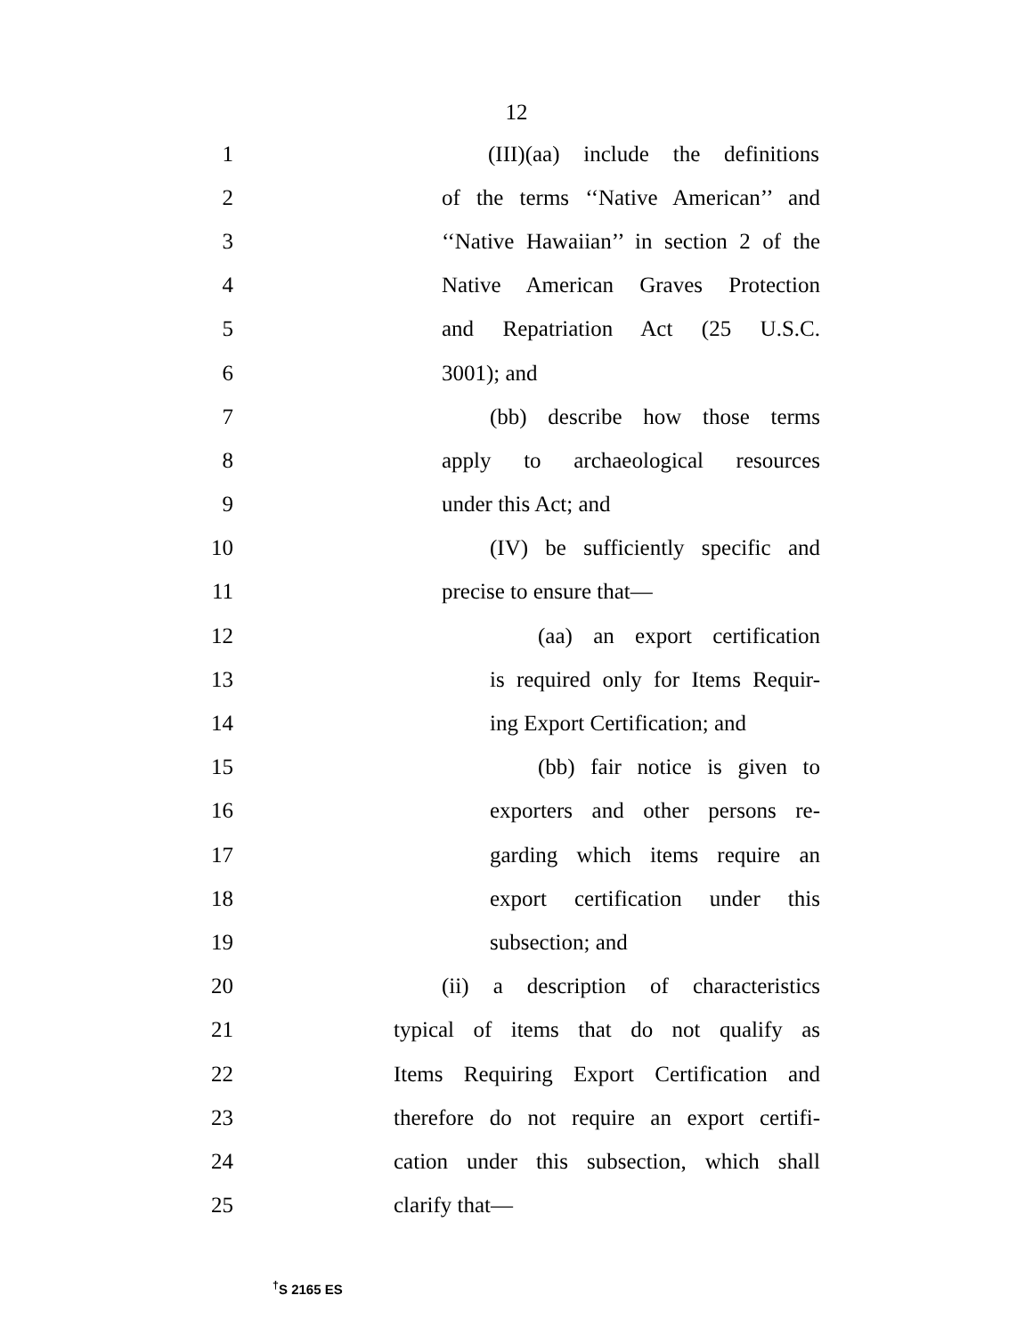12
1 (III)(aa) include the definitions
2 of the terms ‘‘Native American’’ and
3 ‘‘Native Hawaiian’’ in section 2 of the
4 Native American Graves Protection
5 and Repatriation Act (25 U.S.C.
6 3001); and
7 (bb) describe how those terms
8 apply to archaeological resources
9 under this Act; and
10 (IV) be sufficiently specific and
11 precise to ensure that—
12 (aa) an export certification
13 is required only for Items Requir-
14 ing Export Certification; and
15 (bb) fair notice is given to
16 exporters and other persons re-
17 garding which items require an
18 export certification under this
19 subsection; and
20 (ii) a description of characteristics
21 typical of items that do not qualify as
22 Items Requiring Export Certification and
23 therefore do not require an export certifi-
24 cation under this subsection, which shall
25 clarify that—
<sup>†</sup> S 2165 ES